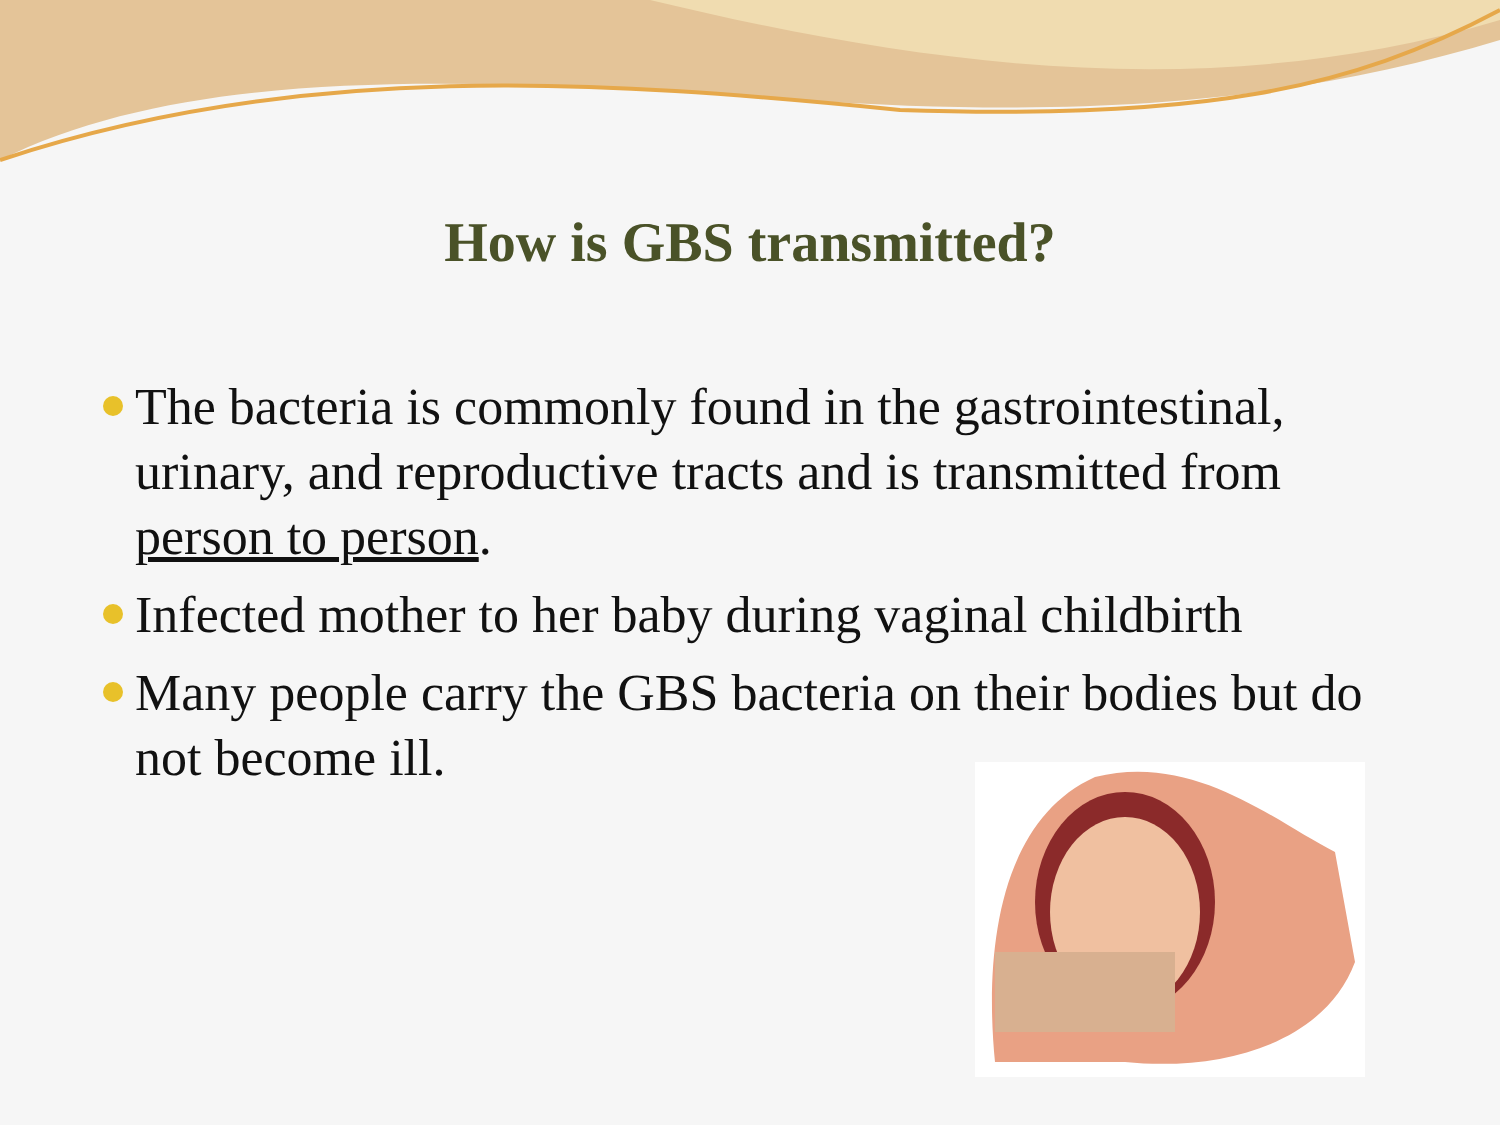How is GBS transmitted?
The bacteria is commonly found in the gastrointestinal, urinary, and reproductive tracts and is transmitted from person to person.
Infected mother to her baby during vaginal childbirth
Many people carry the GBS bacteria on their bodies but do not become ill.